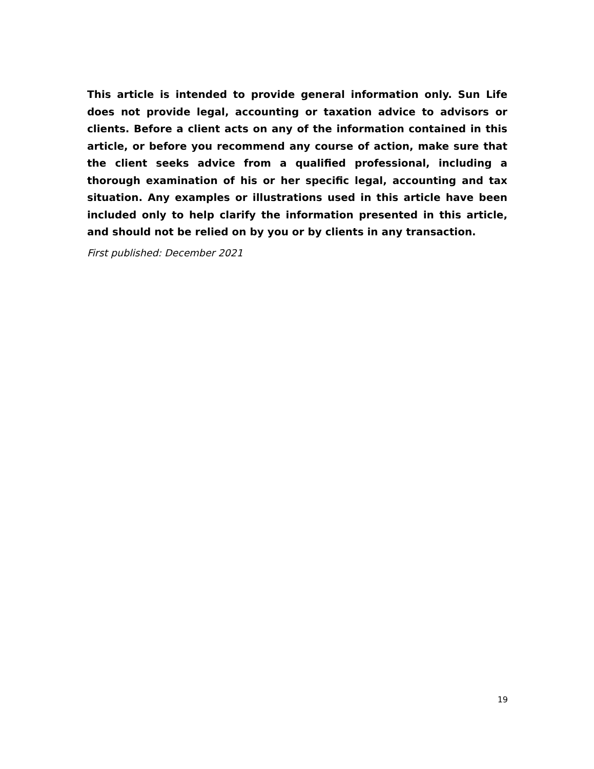This article is intended to provide general information only. Sun Life does not provide legal, accounting or taxation advice to advisors or clients. Before a client acts on any of the information contained in this article, or before you recommend any course of action, make sure that the client seeks advice from a qualified professional, including a thorough examination of his or her specific legal, accounting and tax situation. Any examples or illustrations used in this article have been included only to help clarify the information presented in this article, and should not be relied on by you or by clients in any transaction.
First published: December 2021
19